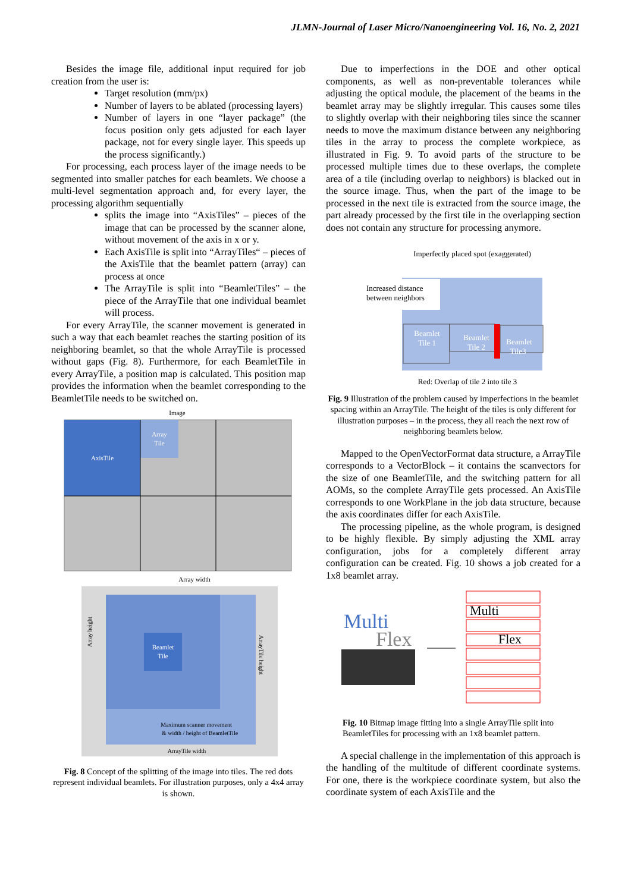JLMN-Journal of Laser Micro/Nanoengineering Vol. 16, No. 2, 2021
Besides the image file, additional input required for job creation from the user is:
Target resolution (mm/px)
Number of layers to be ablated (processing layers)
Number of layers in one “layer package” (the focus position only gets adjusted for each layer package, not for every single layer. This speeds up the process significantly.)
For processing, each process layer of the image needs to be segmented into smaller patches for each beamlets. We choose a multi-level segmentation approach and, for every layer, the processing algorithm sequentially
splits the image into “AxisTiles” – pieces of the image that can be processed by the scanner alone, without movement of the axis in x or y.
Each AxisTile is split into “ArrayTiles“ – pieces of the AxisTile that the beamlet pattern (array) can process at once
The ArrayTile is split into “BeamletTiles” – the piece of the ArrayTile that one individual beamlet will process.
For every ArrayTile, the scanner movement is generated in such a way that each beamlet reaches the starting position of its neighboring beamlet, so that the whole ArrayTile is processed without gaps (Fig. 8). Furthermore, for each BeamletTile in every ArrayTile, a position map is calculated. This position map provides the information when the beamlet corresponding to the BeamletTile needs to be switched on.
Image
AxisTile
Array
Tile
Array width
Beamlet
Tile
Maximum scanner movement
& width / height of BeamletTile
ArrayTile width
Array height
ArrayTile height
Fig. 8 Concept of the splitting of the image into tiles. The red dots represent individual beamlets. For illustration purposes, only a 4x4 array is shown.
Due to imperfections in the DOE and other optical components, as well as non-preventable tolerances while adjusting the optical module, the placement of the beams in the beamlet array may be slightly irregular. This causes some tiles to slightly overlap with their neighboring tiles since the scanner needs to move the maximum distance between any neighboring tiles in the array to process the complete workpiece, as illustrated in Fig. 9. To avoid parts of the structure to be processed multiple times due to these overlaps, the complete area of a tile (including overlap to neighbors) is blacked out in the source image. Thus, when the part of the image to be processed in the next tile is extracted from the source image, the part already processed by the first tile in the overlapping section does not contain any structure for processing anymore.
Imperfectly placed spot (exaggerated)
Increased distance
between neighbors
Beamlet
Tile 1
Beamlet
Tile 2
Beamlet
Tile3
Red: Overlap of tile 2 into tile 3
Fig. 9 Illustration of the problem caused by imperfections in the beamlet spacing within an ArrayTile. The height of the tiles is only different for illustration purposes – in the process, they all reach the next row of neighboring beamlets below.
Mapped to the OpenVectorFormat data structure, a ArrayTile corresponds to a VectorBlock – it contains the scanvectors for the size of one BeamletTile, and the switching pattern for all AOMs, so the complete ArrayTile gets processed. An AxisTile corresponds to one WorkPlane in the job data structure, because the axis coordinates differ for each AxisTile.
The processing pipeline, as the whole program, is designed to be highly flexible. By simply adjusting the XML array configuration, jobs for a completely different array configuration can be created. Fig. 10 shows a job created for a 1x8 beamlet array.
Multi
Flex
Multi
Flex
Fig. 10 Bitmap image fitting into a single ArrayTile split into BeamletTiles for processing with an 1x8 beamlet pattern.
A special challenge in the implementation of this approach is the handling of the multitude of different coordinate systems. For one, there is the workpiece coordinate system, but also the coordinate system of each AxisTile and the